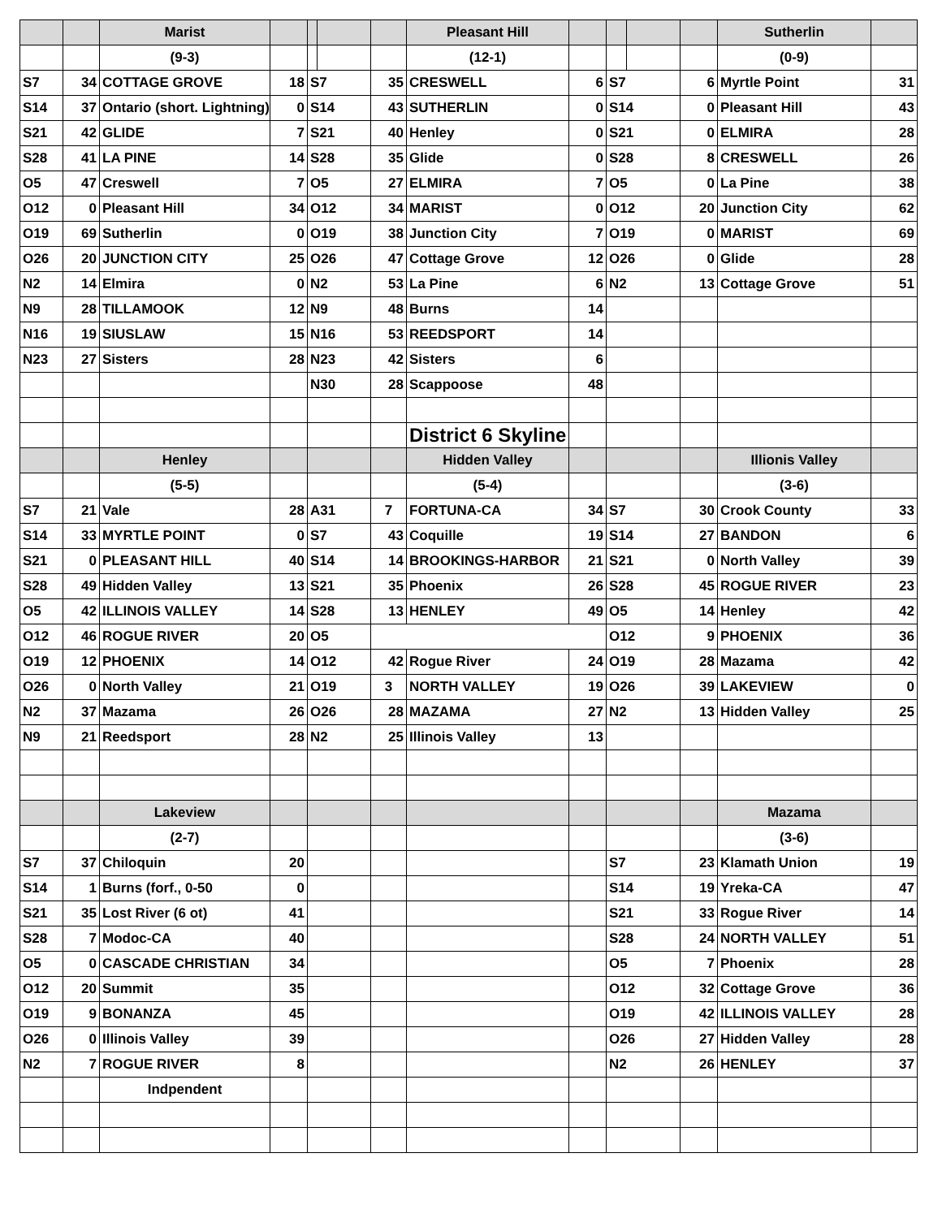| | | Marist | | | | | Pleasant Hill | | | | | Sutherlin | |
| | | (9-3) | | | | | (12-1) | | | | | (0-9) | |
| S7 | 34 | COTTAGE GROVE | 18 | S7 | | 35 | CRESWELL | 6 | S7 | | 6 | Myrtle Point | 31 |
| S14 | 37 | Ontario (short. Lightning) | 0 | S14 | | 43 | SUTHERLIN | 0 | S14 | | 0 | Pleasant Hill | 43 |
| S21 | 42 | GLIDE | 7 | S21 | | 40 | Henley | 0 | S21 | | 0 | ELMIRA | 28 |
| S28 | 41 | LA PINE | 14 | S28 | | 35 | Glide | 0 | S28 | | 8 | CRESWELL | 26 |
| O5 | 47 | Creswell | 7 | O5 | | 27 | ELMIRA | 7 | O5 | | 0 | La Pine | 38 |
| O12 | 0 | Pleasant Hill | 34 | O12 | | 34 | MARIST | 0 | O12 | | 20 | Junction City | 62 |
| O19 | 69 | Sutherlin | 0 | O19 | | 38 | Junction City | 7 | O19 | | 0 | MARIST | 69 |
| O26 | 20 | JUNCTION CITY | 25 | O26 | | 47 | Cottage Grove | 12 | O26 | | 0 | Glide | 28 |
| N2 | 14 | Elmira | 0 | N2 | | 53 | La Pine | 6 | N2 | | 13 | Cottage Grove | 51 |
| N9 | 28 | TILLAMOOK | 12 | N9 | | 48 | Burns | 14 | | | | | |
| N16 | 19 | SIUSLAW | 15 | N16 | | 53 | REEDSPORT | 14 | | | | | |
| N23 | 27 | Sisters | 28 | N23 | | 42 | Sisters | 6 | | | | | |
| | | | | N30 | | 28 | Scappoose | 48 | | | | | |
| | | | | | | | District 6 Skyline | | | | | | |
| | | Henley | | | | | Hidden Valley | | | | | Illionis Valley | |
| | | (5-5) | | | | | (5-4) | | | | | (3-6) | |
| S7 | 21 | Vale | 28 | A31 | | 7 | FORTUNA-CA | 34 | S7 | | 30 | Crook County | 33 |
| S14 | 33 | MYRTLE POINT | 0 | S7 | | 43 | Coquille | 19 | S14 | | 27 | BANDON | 6 |
| S21 | 0 | PLEASANT HILL | 40 | S14 | | 14 | BROOKINGS-HARBOR | 21 | S21 | | 0 | North Valley | 39 |
| S28 | 49 | Hidden Valley | 13 | S21 | | 35 | Phoenix | 26 | S28 | | 45 | ROGUE RIVER | 23 |
| O5 | 42 | ILLINOIS VALLEY | 14 | S28 | | 13 | HENLEY | 49 | O5 | | 14 | Henley | 42 |
| O12 | 46 | ROGUE RIVER | 20 | O5 | | | | | O12 | | 9 | PHOENIX | 36 |
| O19 | 12 | PHOENIX | 14 | O12 | | 42 | Rogue River | 24 | O19 | | 28 | Mazama | 42 |
| O26 | 0 | North Valley | 21 | O19 | | 3 | NORTH VALLEY | 19 | O26 | | 39 | LAKEVIEW | 0 |
| N2 | 37 | Mazama | 26 | O26 | | 28 | MAZAMA | 27 | N2 | | 13 | Hidden Valley | 25 |
| N9 | 21 | Reedsport | 28 | N2 | | 25 | Illinois Valley | 13 | | | | | |
| | | Lakeview | | | | | | | | | | Mazama | |
| | | (2-7) | | | | | | | | | | (3-6) | |
| S7 | 37 | Chiloquin | 20 | | | | | | S7 | | 23 | Klamath Union | 19 |
| S14 | 1 | Burns (forf., 0-50 | 0 | | | | | | S14 | | 19 | Yreka-CA | 47 |
| S21 | 35 | Lost River (6 ot) | 41 | | | | | | S21 | | 33 | Rogue River | 14 |
| S28 | 7 | Modoc-CA | 40 | | | | | | S28 | | 24 | NORTH VALLEY | 51 |
| O5 | 0 | CASCADE CHRISTIAN | 34 | | | | | | O5 | | 7 | Phoenix | 28 |
| O12 | 20 | Summit | 35 | | | | | | O12 | | 32 | Cottage Grove | 36 |
| O19 | 9 | BONANZA | 45 | | | | | | O19 | | 42 | ILLINOIS VALLEY | 28 |
| O26 | 0 | Illinois Valley | 39 | | | | | | O26 | | 27 | Hidden Valley | 28 |
| N2 | 7 | ROGUE RIVER | 8 | | | | | | N2 | | 26 | HENLEY | 37 |
| | | Indpendent | | | | | | | | | | | |